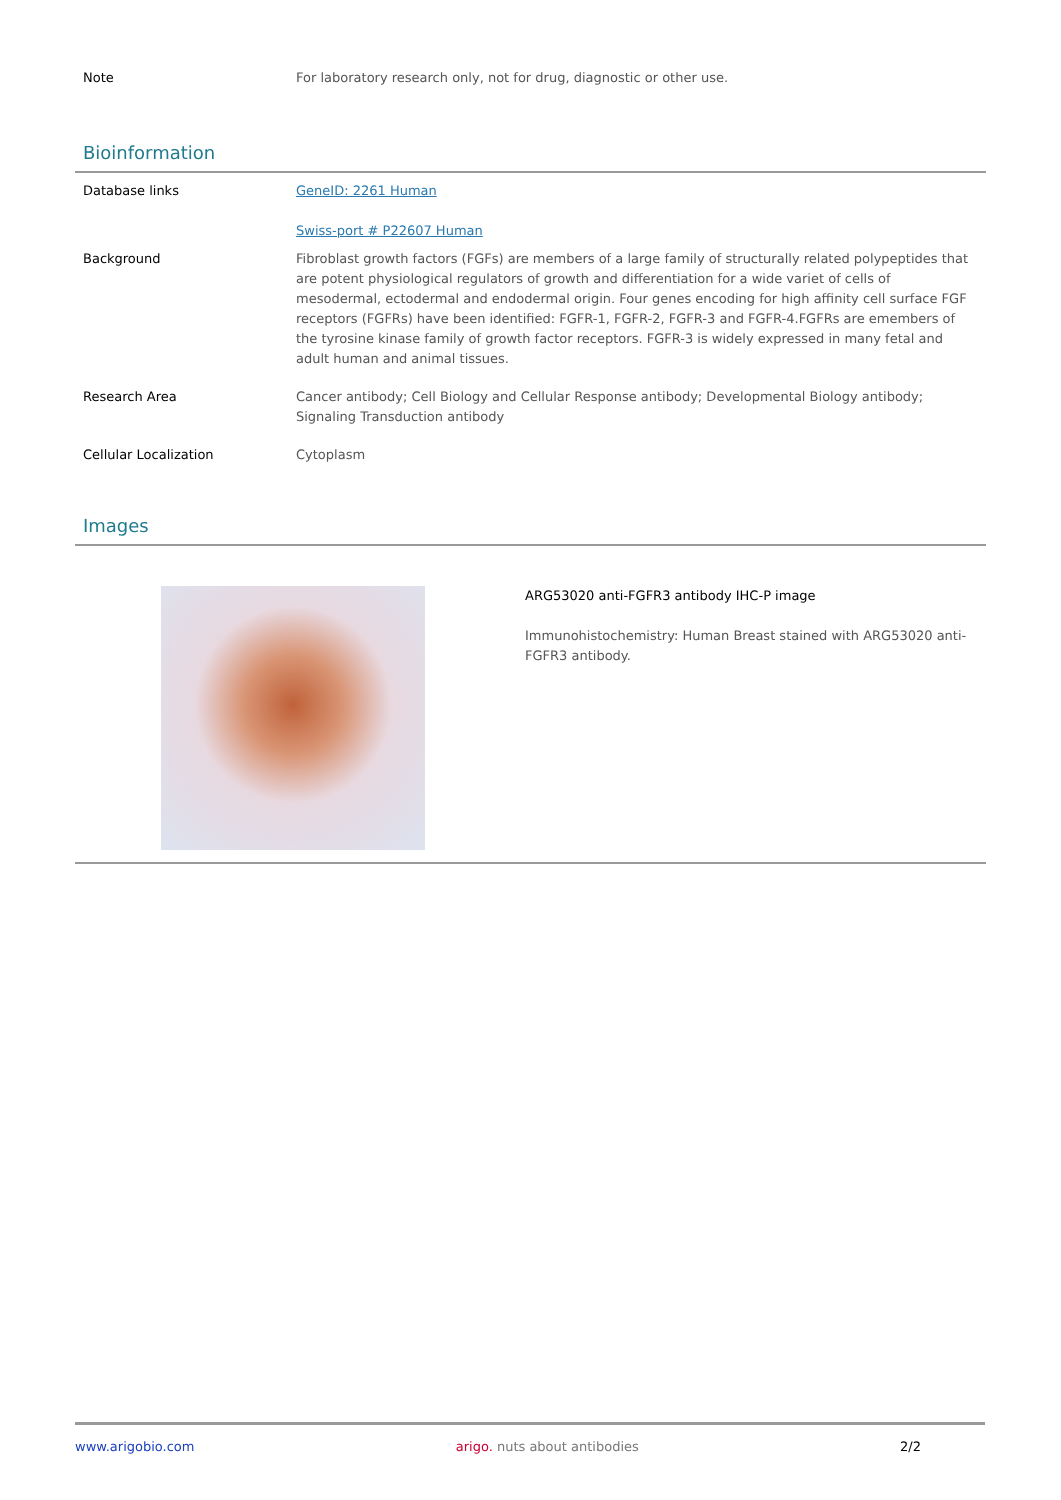| Note | For laboratory research only, not for drug, diagnostic or other use. |
Bioinformation
| Database links | GeneID: 2261 Human Swiss-port # P22607 Human |
| Background | Fibroblast growth factors (FGFs) are members of a large family of structurally related polypeptides that are potent physiological regulators of growth and differentiation for a wide variet of cells of mesodermal, ectodermal and endodermal origin. Four genes encoding for high affinity cell surface FGF receptors (FGFRs) have been identified: FGFR-1, FGFR-2, FGFR-3 and FGFR-4.FGFRs are emembers of the tyrosine kinase family of growth factor receptors. FGFR-3 is widely expressed in many fetal and adult human and animal tissues. |
| Research Area | Cancer antibody; Cell Biology and Cellular Response antibody; Developmental Biology antibody; Signaling Transduction antibody |
| Cellular Localization | Cytoplasm |
Images
ARG53020 anti-FGFR3 antibody IHC-P image
Immunohistochemistry: Human Breast stained with ARG53020 anti-FGFR3 antibody.
www.arigobio.com arigo. nuts about antibodies 2/2